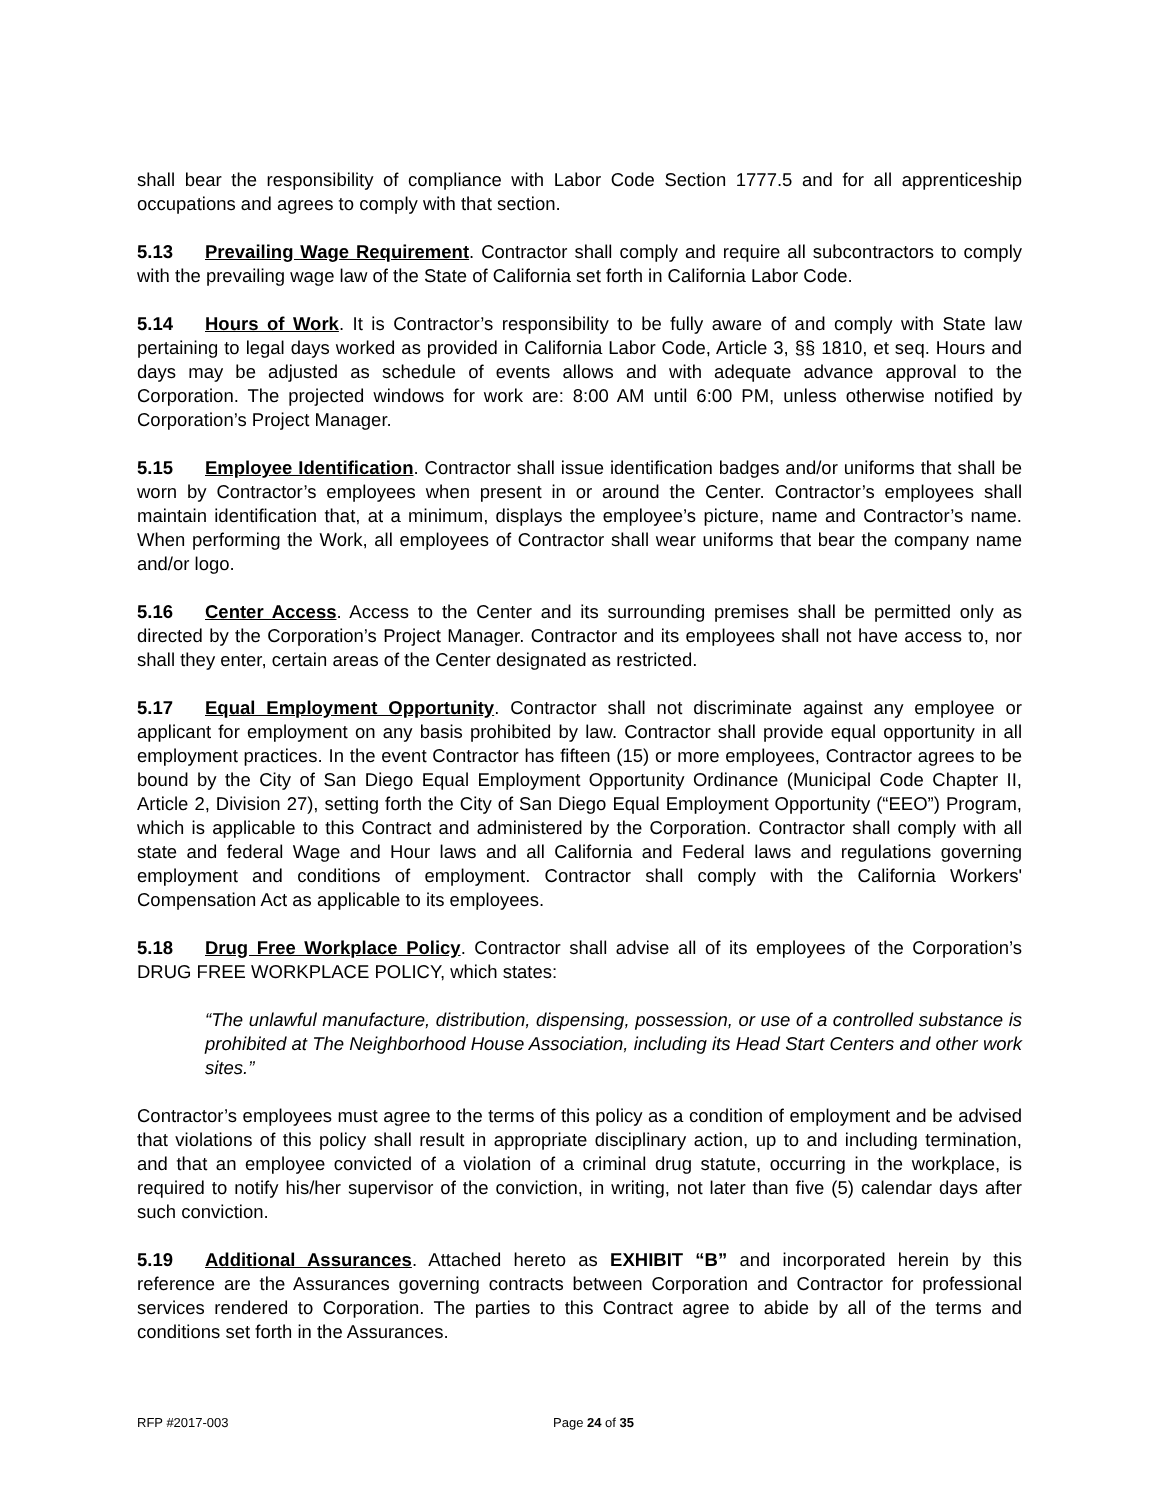shall bear the responsibility of compliance with Labor Code Section 1777.5 and for all apprenticeship occupations and agrees to comply with that section.
5.13 Prevailing Wage Requirement. Contractor shall comply and require all subcontractors to comply with the prevailing wage law of the State of California set forth in California Labor Code.
5.14 Hours of Work. It is Contractor’s responsibility to be fully aware of and comply with State law pertaining to legal days worked as provided in California Labor Code, Article 3, §§ 1810, et seq. Hours and days may be adjusted as schedule of events allows and with adequate advance approval to the Corporation. The projected windows for work are: 8:00 AM until 6:00 PM, unless otherwise notified by Corporation’s Project Manager.
5.15 Employee Identification. Contractor shall issue identification badges and/or uniforms that shall be worn by Contractor’s employees when present in or around the Center. Contractor’s employees shall maintain identification that, at a minimum, displays the employee’s picture, name and Contractor’s name. When performing the Work, all employees of Contractor shall wear uniforms that bear the company name and/or logo.
5.16 Center Access. Access to the Center and its surrounding premises shall be permitted only as directed by the Corporation’s Project Manager. Contractor and its employees shall not have access to, nor shall they enter, certain areas of the Center designated as restricted.
5.17 Equal Employment Opportunity. Contractor shall not discriminate against any employee or applicant for employment on any basis prohibited by law. Contractor shall provide equal opportunity in all employment practices. In the event Contractor has fifteen (15) or more employees, Contractor agrees to be bound by the City of San Diego Equal Employment Opportunity Ordinance (Municipal Code Chapter II, Article 2, Division 27), setting forth the City of San Diego Equal Employment Opportunity (“EEO”) Program, which is applicable to this Contract and administered by the Corporation. Contractor shall comply with all state and federal Wage and Hour laws and all California and Federal laws and regulations governing employment and conditions of employment. Contractor shall comply with the California Workers' Compensation Act as applicable to its employees.
5.18 Drug Free Workplace Policy. Contractor shall advise all of its employees of the Corporation’s DRUG FREE WORKPLACE POLICY, which states:
“The unlawful manufacture, distribution, dispensing, possession, or use of a controlled substance is prohibited at The Neighborhood House Association, including its Head Start Centers and other work sites.”
Contractor’s employees must agree to the terms of this policy as a condition of employment and be advised that violations of this policy shall result in appropriate disciplinary action, up to and including termination, and that an employee convicted of a violation of a criminal drug statute, occurring in the workplace, is required to notify his/her supervisor of the conviction, in writing, not later than five (5) calendar days after such conviction.
5.19 Additional Assurances. Attached hereto as EXHIBIT “B” and incorporated herein by this reference are the Assurances governing contracts between Corporation and Contractor for professional services rendered to Corporation. The parties to this Contract agree to abide by all of the terms and conditions set forth in the Assurances.
RFP #2017-003 Page 24 of 35